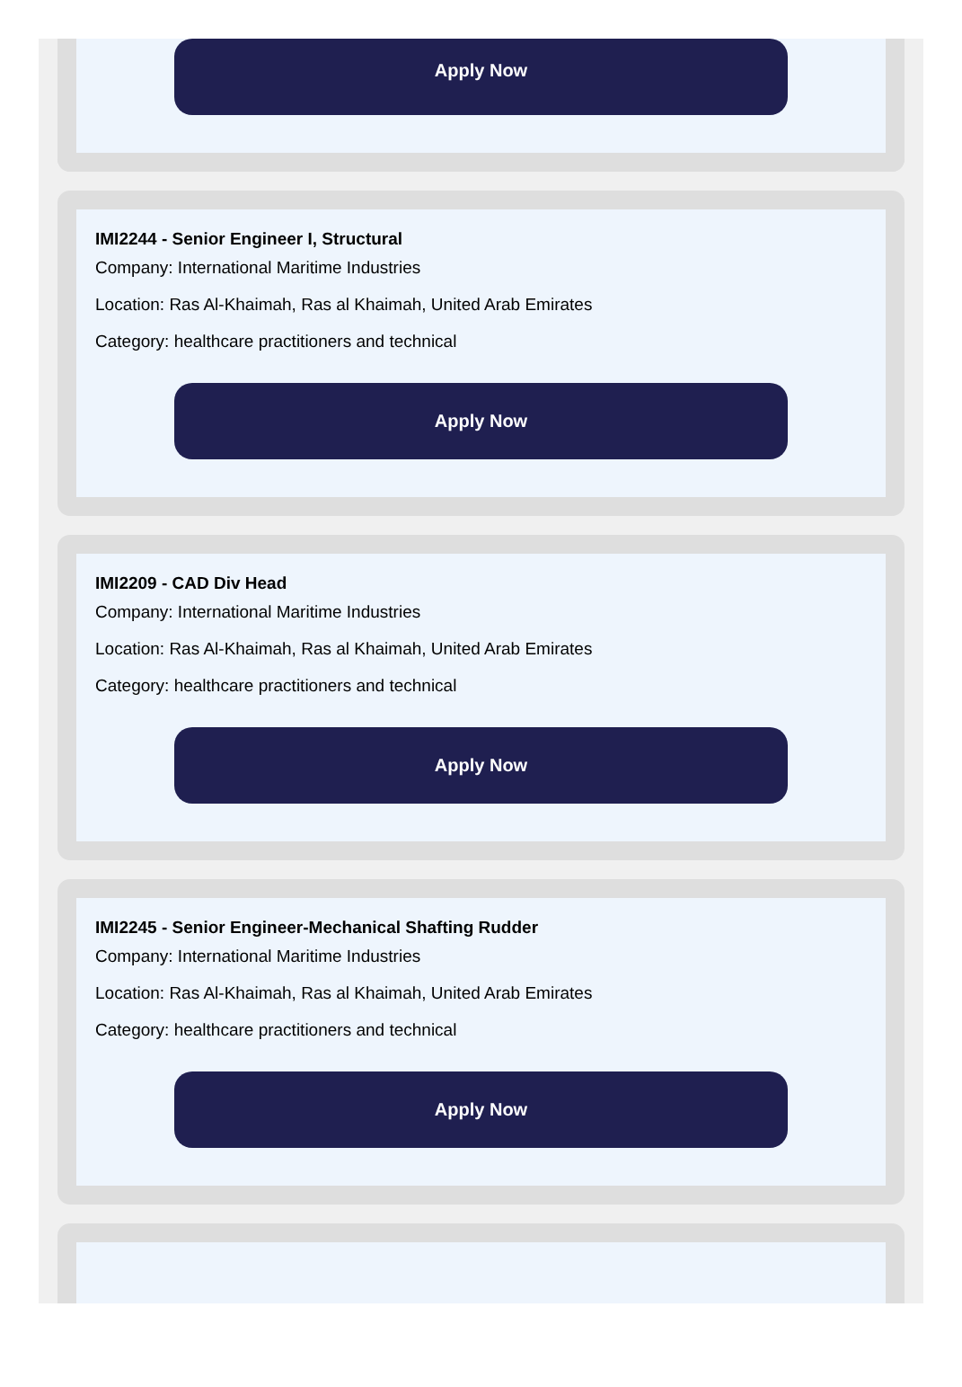Apply Now
IMI2244 - Senior Engineer I, Structural
Company: International Maritime Industries
Location: Ras Al-Khaimah, Ras al Khaimah, United Arab Emirates
Category: healthcare practitioners and technical
Apply Now
IMI2209 - CAD Div Head
Company: International Maritime Industries
Location: Ras Al-Khaimah, Ras al Khaimah, United Arab Emirates
Category: healthcare practitioners and technical
Apply Now
IMI2245 - Senior Engineer-Mechanical Shafting Rudder
Company: International Maritime Industries
Location: Ras Al-Khaimah, Ras al Khaimah, United Arab Emirates
Category: healthcare practitioners and technical
Apply Now